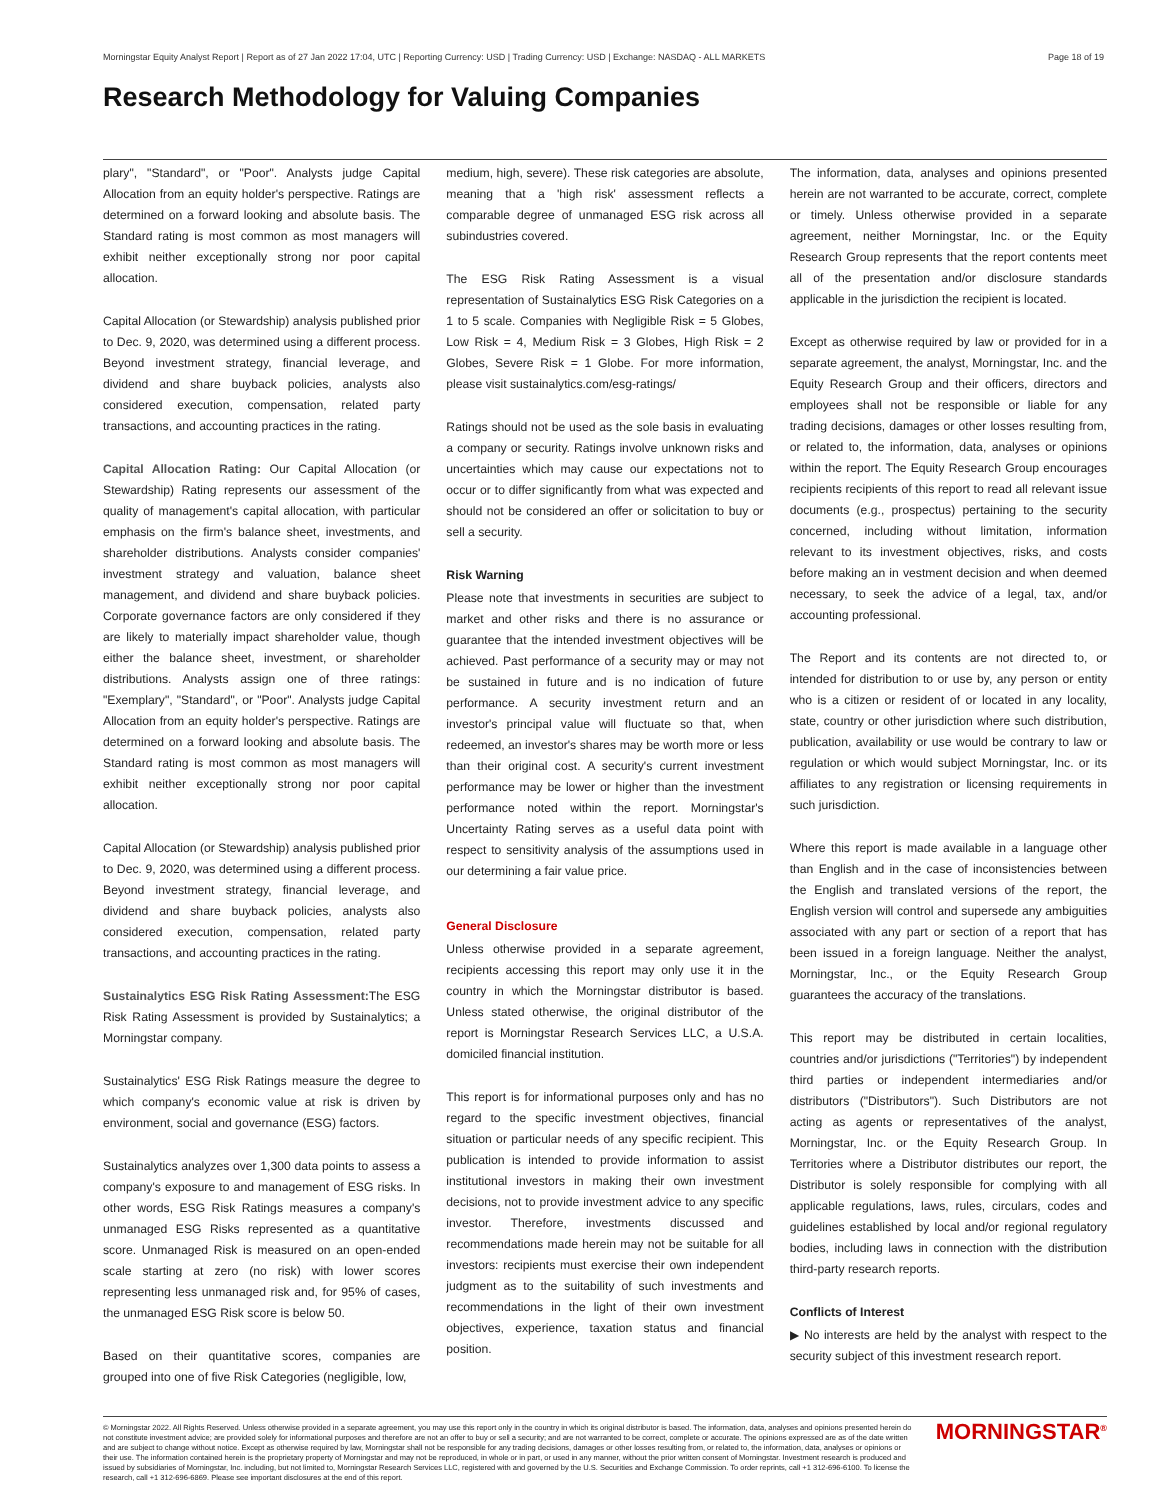Morningstar Equity Analyst Report | Report as of 27 Jan 2022 17:04, UTC | Reporting Currency: USD | Trading Currency: USD | Exchange: NASDAQ - ALL MARKETS Page 18 of 19
Research Methodology for Valuing Companies
plary", "Standard", or "Poor". Analysts judge Capital Allocation from an equity holder's perspective. Ratings are determined on a forward looking and absolute basis. The Standard rating is most common as most managers will exhibit neither exceptionally strong nor poor capital allocation.
Capital Allocation (or Stewardship) analysis published prior to Dec. 9, 2020, was determined using a different process. Beyond investment strategy, financial leverage, and dividend and share buyback policies, analysts also considered execution, compensation, related party transactions, and accounting practices in the rating.
Capital Allocation Rating: Our Capital Allocation (or Stewardship) Rating represents our assessment of the quality of management's capital allocation, with particular emphasis on the firm's balance sheet, investments, and shareholder distributions. Analysts consider companies' investment strategy and valuation, balance sheet management, and dividend and share buyback policies. Corporate governance factors are only considered if they are likely to materially impact shareholder value, though either the balance sheet, investment, or shareholder distributions. Analysts assign one of three ratings: "Exemplary", "Standard", or "Poor". Analysts judge Capital Allocation from an equity holder's perspective. Ratings are determined on a forward looking and absolute basis. The Standard rating is most common as most managers will exhibit neither exceptionally strong nor poor capital allocation.
Capital Allocation (or Stewardship) analysis published prior to Dec. 9, 2020, was determined using a different process. Beyond investment strategy, financial leverage, and dividend and share buyback policies, analysts also considered execution, compensation, related party transactions, and accounting practices in the rating.
Sustainalytics ESG Risk Rating Assessment: The ESG Risk Rating Assessment is provided by Sustainalytics; a Morningstar company.
Sustainalytics' ESG Risk Ratings measure the degree to which company's economic value at risk is driven by environment, social and governance (ESG) factors.
Sustainalytics analyzes over 1,300 data points to assess a company's exposure to and management of ESG risks. In other words, ESG Risk Ratings measures a company's unmanaged ESG Risks represented as a quantitative score. Unmanaged Risk is measured on an open-ended scale starting at zero (no risk) with lower scores representing less unmanaged risk and, for 95% of cases, the unmanaged ESG Risk score is below 50.
Based on their quantitative scores, companies are grouped into one of five Risk Categories (negligible, low,
medium, high, severe). These risk categories are absolute, meaning that a 'high risk' assessment reflects a comparable degree of unmanaged ESG risk across all subindustries covered.
The ESG Risk Rating Assessment is a visual representation of Sustainalytics ESG Risk Categories on a 1 to 5 scale. Companies with Negligible Risk = 5 Globes, Low Risk = 4, Medium Risk = 3 Globes, High Risk = 2 Globes, Severe Risk = 1 Globe. For more information, please visit sustainalytics.com/esg-ratings/
Ratings should not be used as the sole basis in evaluating a company or security. Ratings involve unknown risks and uncertainties which may cause our expectations not to occur or to differ significantly from what was expected and should not be considered an offer or solicitation to buy or sell a security.
Risk Warning
Please note that investments in securities are subject to market and other risks and there is no assurance or guarantee that the intended investment objectives will be achieved. Past performance of a security may or may not be sustained in future and is no indication of future performance. A security investment return and an investor's principal value will fluctuate so that, when redeemed, an investor's shares may be worth more or less than their original cost. A security's current investment performance may be lower or higher than the investment performance noted within the report. Morningstar's Uncertainty Rating serves as a useful data point with respect to sensitivity analysis of the assumptions used in our determining a fair value price.
General Disclosure
Unless otherwise provided in a separate agreement, recipients accessing this report may only use it in the country in which the Morningstar distributor is based. Unless stated otherwise, the original distributor of the report is Morningstar Research Services LLC, a U.S.A. domiciled financial institution.
This report is for informational purposes only and has no regard to the specific investment objectives, financial situation or particular needs of any specific recipient. This publication is intended to provide information to assist institutional investors in making their own investment decisions, not to provide investment advice to any specific investor. Therefore, investments discussed and recommendations made herein may not be suitable for all investors: recipients must exercise their own independent judgment as to the suitability of such investments and recommendations in the light of their own investment objectives, experience, taxation status and financial position.
The information, data, analyses and opinions presented herein are not warranted to be accurate, correct, complete or timely. Unless otherwise provided in a separate agreement, neither Morningstar, Inc. or the Equity Research Group represents that the report contents meet all of the presentation and/or disclosure standards applicable in the jurisdiction the recipient is located.
Except as otherwise required by law or provided for in a separate agreement, the analyst, Morningstar, Inc. and the Equity Research Group and their officers, directors and employees shall not be responsible or liable for any trading decisions, damages or other losses resulting from, or related to, the information, data, analyses or opinions within the report. The Equity Research Group encourages recipients recipients of this report to read all relevant issue documents (e.g., prospectus) pertaining to the security concerned, including without limitation, information relevant to its investment objectives, risks, and costs before making an in vestment decision and when deemed necessary, to seek the advice of a legal, tax, and/or accounting professional.
The Report and its contents are not directed to, or intended for distribution to or use by, any person or entity who is a citizen or resident of or located in any locality, state, country or other jurisdiction where such distribution, publication, availability or use would be contrary to law or regulation or which would subject Morningstar, Inc. or its affiliates to any registration or licensing requirements in such jurisdiction.
Where this report is made available in a language other than English and in the case of inconsistencies between the English and translated versions of the report, the English version will control and supersede any ambiguities associated with any part or section of a report that has been issued in a foreign language. Neither the analyst, Morningstar, Inc., or the Equity Research Group guarantees the accuracy of the translations.
This report may be distributed in certain localities, countries and/or jurisdictions ("Territories") by independent third parties or independent intermediaries and/or distributors ("Distributors"). Such Distributors are not acting as agents or representatives of the analyst, Morningstar, Inc. or the Equity Research Group. In Territories where a Distributor distributes our report, the Distributor is solely responsible for complying with all applicable regulations, laws, rules, circulars, codes and guidelines established by local and/or regional regulatory bodies, including laws in connection with the distribution third-party research reports.
Conflicts of Interest
▶ No interests are held by the analyst with respect to the security subject of this investment research report.
© Morningstar 2022. All Rights Reserved. Unless otherwise provided in a separate agreement, you may use this report only in the country in which its original distributor is based. The information, data, analyses and opinions presented herein do not constitute investment advice; are provided solely for informational purposes and therefore are not an offer to buy or sell a security; and are not warranted to be correct, complete or accurate. The opinions expressed are as of the date written and are subject to change without notice. Except as otherwise required by law, Morningstar shall not be responsible for any trading decisions, damages or other losses resulting from, or related to, the information, data, analyses or opinions or their use. The information contained herein is the proprietary property of Morningstar and may not be reproduced, in whole or in part, or used in any manner, without the prior written consent of Morningstar. Investment research is produced and issued by subsidiaries of Morningstar, Inc. including, but not limited to, Morningstar Research Services LLC, registered with and governed by the U.S. Securities and Exchange Commission. To order reprints, call +1 312-696-6100. To license the research, call +1 312-696-6869. Please see important disclosures at the end of this report.
MORNINGSTAR<sup>®</sup>